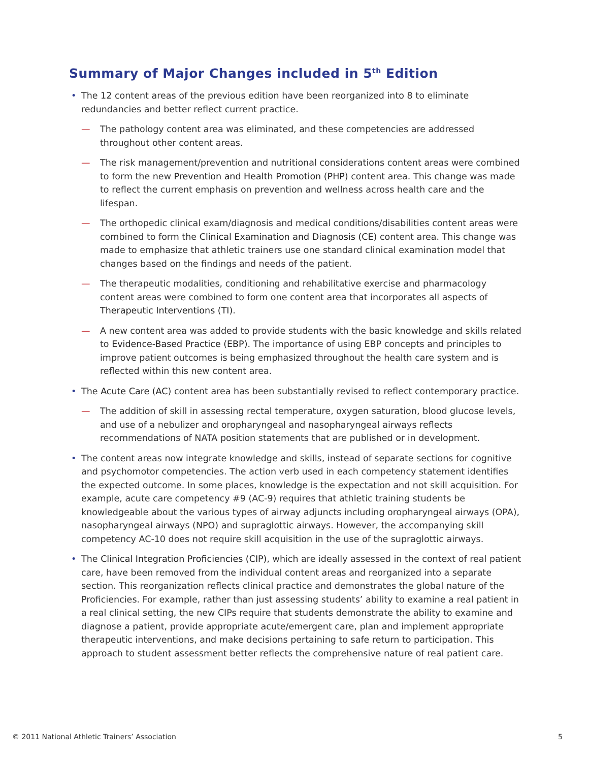Summary of Major Changes included in 5<sup>th</sup> Edition
• The 12 content areas of the previous edition have been reorganized into 8 to eliminate redundancies and better reflect current practice.
— The pathology content area was eliminated, and these competencies are addressed throughout other content areas.
— The risk management/prevention and nutritional considerations content areas were combined to form the new Prevention and Health Promotion (PHP) content area. This change was made to reflect the current emphasis on prevention and wellness across health care and the lifespan.
— The orthopedic clinical exam/diagnosis and medical conditions/disabilities content areas were combined to form the Clinical Examination and Diagnosis (CE) content area. This change was made to emphasize that athletic trainers use one standard clinical examination model that changes based on the findings and needs of the patient.
— The therapeutic modalities, conditioning and rehabilitative exercise and pharmacology content areas were combined to form one content area that incorporates all aspects of Therapeutic Interventions (TI).
— A new content area was added to provide students with the basic knowledge and skills related to Evidence-Based Practice (EBP). The importance of using EBP concepts and principles to improve patient outcomes is being emphasized throughout the health care system and is reflected within this new content area.
• The Acute Care (AC) content area has been substantially revised to reflect contemporary practice.
— The addition of skill in assessing rectal temperature, oxygen saturation, blood glucose levels, and use of a nebulizer and oropharyngeal and nasopharyngeal airways reflects recommendations of NATA position statements that are published or in development.
• The content areas now integrate knowledge and skills, instead of separate sections for cognitive and psychomotor competencies. The action verb used in each competency statement identifies the expected outcome. In some places, knowledge is the expectation and not skill acquisition. For example, acute care competency #9 (AC-9) requires that athletic training students be knowledgeable about the various types of airway adjuncts including oropharyngeal airways (OPA), nasopharyngeal airways (NPO) and supraglottic airways. However, the accompanying skill competency AC-10 does not require skill acquisition in the use of the supraglottic airways.
• The Clinical Integration Proficiencies (CIP), which are ideally assessed in the context of real patient care, have been removed from the individual content areas and reorganized into a separate section. This reorganization reflects clinical practice and demonstrates the global nature of the Proficiencies. For example, rather than just assessing students’ ability to examine a real patient in a real clinical setting, the new CIPs require that students demonstrate the ability to examine and diagnose a patient, provide appropriate acute/emergent care, plan and implement appropriate therapeutic interventions, and make decisions pertaining to safe return to participation. This approach to student assessment better reflects the comprehensive nature of real patient care.
© 2011 National Athletic Trainers’ Association 5